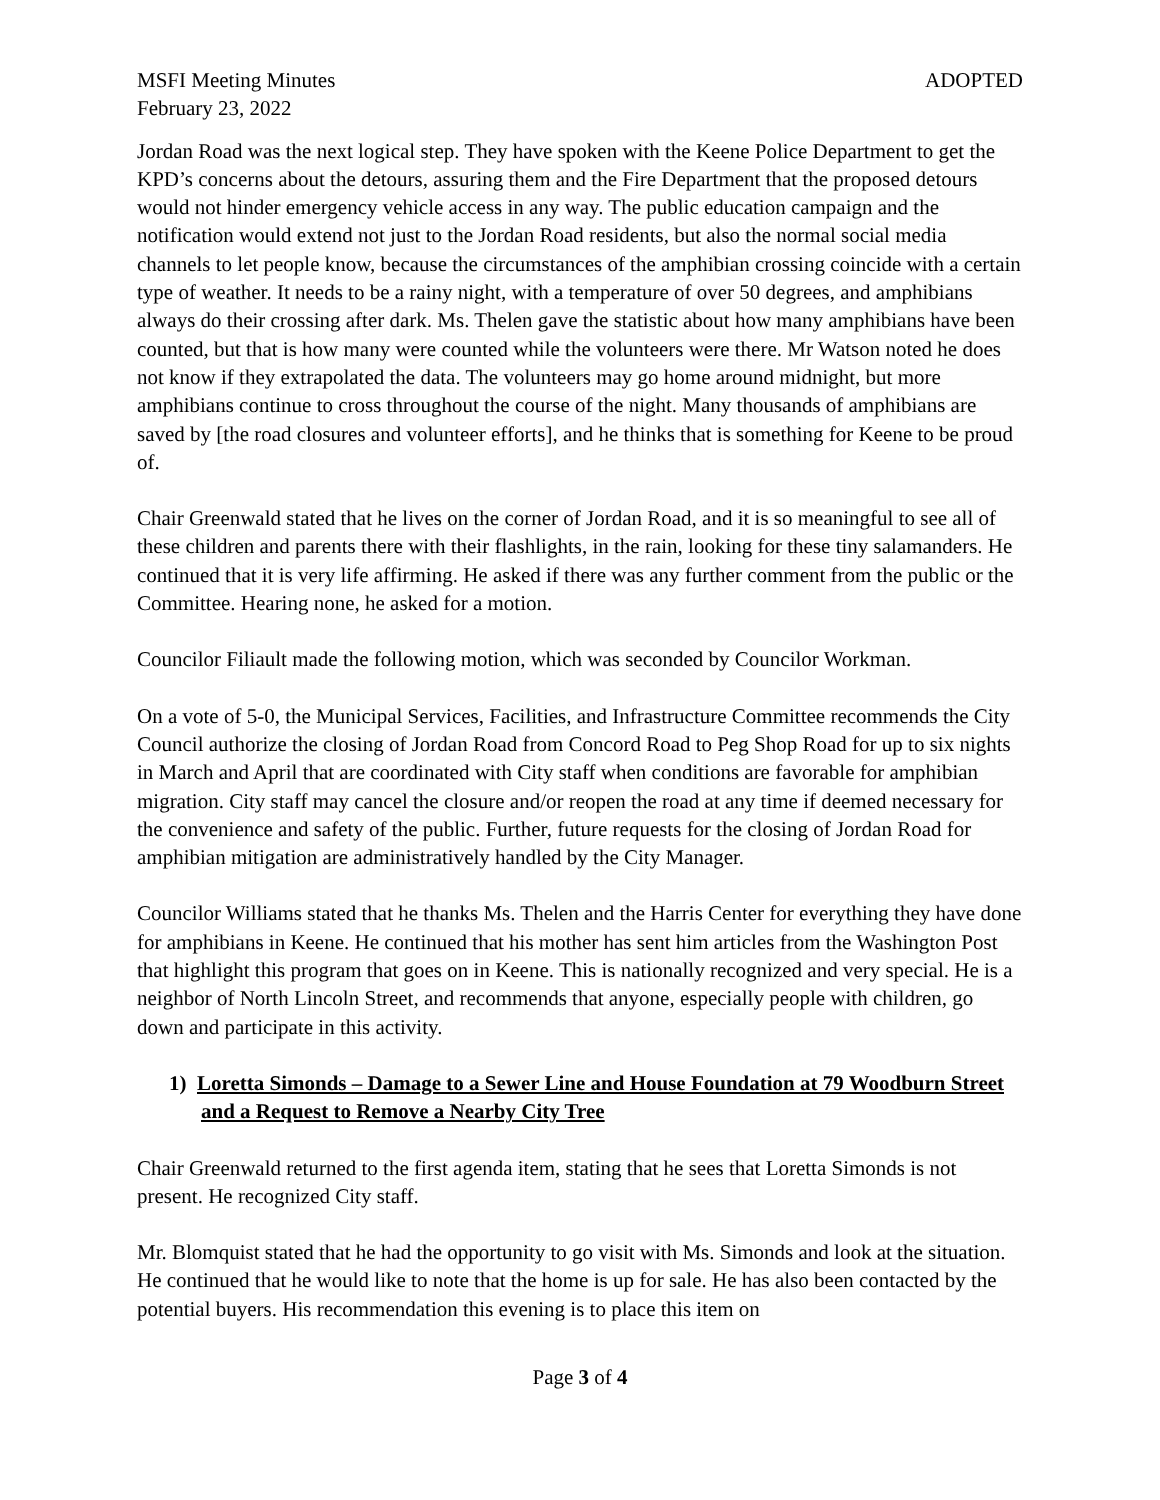MSFI Meeting Minutes ADOPTED
February 23, 2022
Jordan Road was the next logical step. They have spoken with the Keene Police Department to get the KPD’s concerns about the detours, assuring them and the Fire Department that the proposed detours would not hinder emergency vehicle access in any way. The public education campaign and the notification would extend not just to the Jordan Road residents, but also the normal social media channels to let people know, because the circumstances of the amphibian crossing coincide with a certain type of weather. It needs to be a rainy night, with a temperature of over 50 degrees, and amphibians always do their crossing after dark. Ms. Thelen gave the statistic about how many amphibians have been counted, but that is how many were counted while the volunteers were there. Mr Watson noted he does not know if they extrapolated the data. The volunteers may go home around midnight, but more amphibians continue to cross throughout the course of the night. Many thousands of amphibians are saved by [the road closures and volunteer efforts], and he thinks that is something for Keene to be proud of.
Chair Greenwald stated that he lives on the corner of Jordan Road, and it is so meaningful to see all of these children and parents there with their flashlights, in the rain, looking for these tiny salamanders. He continued that it is very life affirming. He asked if there was any further comment from the public or the Committee. Hearing none, he asked for a motion.
Councilor Filiault made the following motion, which was seconded by Councilor Workman.
On a vote of 5-0, the Municipal Services, Facilities, and Infrastructure Committee recommends the City Council authorize the closing of Jordan Road from Concord Road to Peg Shop Road for up to six nights in March and April that are coordinated with City staff when conditions are favorable for amphibian migration. City staff may cancel the closure and/or reopen the road at any time if deemed necessary for the convenience and safety of the public. Further, future requests for the closing of Jordan Road for amphibian mitigation are administratively handled by the City Manager.
Councilor Williams stated that he thanks Ms. Thelen and the Harris Center for everything they have done for amphibians in Keene. He continued that his mother has sent him articles from the Washington Post that highlight this program that goes on in Keene. This is nationally recognized and very special. He is a neighbor of North Lincoln Street, and recommends that anyone, especially people with children, go down and participate in this activity.
1) Loretta Simonds – Damage to a Sewer Line and House Foundation at 79 Woodburn Street and a Request to Remove a Nearby City Tree
Chair Greenwald returned to the first agenda item, stating that he sees that Loretta Simonds is not present. He recognized City staff.
Mr. Blomquist stated that he had the opportunity to go visit with Ms. Simonds and look at the situation. He continued that he would like to note that the home is up for sale. He has also been contacted by the potential buyers. His recommendation this evening is to place this item on
Page 3 of 4